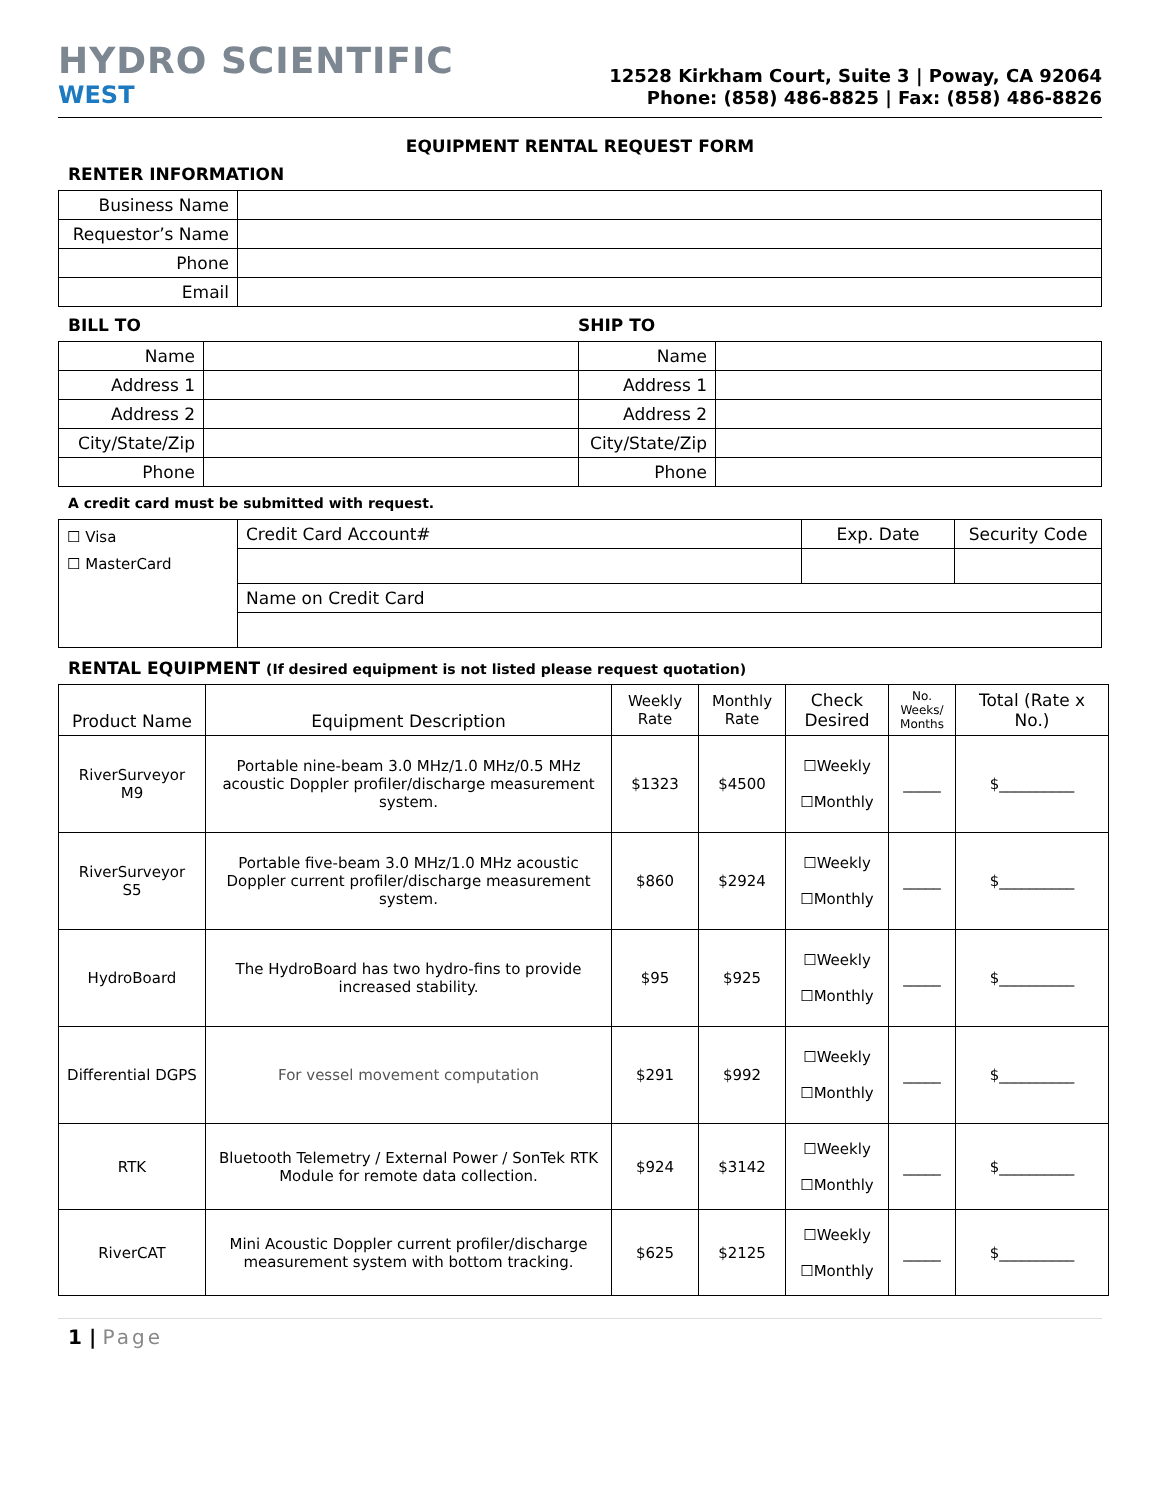HYDRO SCIENTIFIC
WEST
12528 Kirkham Court, Suite 3 | Poway, CA 92064
Phone: (858) 486-8825 | Fax: (858) 486-8826
EQUIPMENT RENTAL REQUEST FORM
RENTER INFORMATION
| Business Name | |
| Requestor’s Name | |
| Phone | |
| Email | |
BILL TO SHIP TO
| Name | | Name | |
| Address 1 | | Address 1 | |
| Address 2 | | Address 2 | |
| City/State/Zip | | City/State/Zip | |
| Phone | | Phone | |
A credit card must be submitted with request.
| ☐ Visa ☐ MasterCard | Credit Card Account# | Exp. Date | Security Code |
| | Name on Credit Card | | |
RENTAL EQUIPMENT (If desired equipment is not listed please request quotation)
| Product Name | Equipment Description | Weekly Rate | Monthly Rate | Check Desired | No. Weeks/ Months | Total (Rate x No.) |
| --- | --- | --- | --- | --- | --- | --- |
| RiverSurveyor M9 | Portable nine-beam 3.0 MHz/1.0 MHz/0.5 MHz acoustic Doppler profiler/discharge measurement system. | $1323 | $4500 | ☐Weekly ☐Monthly | _____ | $__________ |
| RiverSurveyor S5 | Portable five-beam 3.0 MHz/1.0 MHz acoustic Doppler current profiler/discharge measurement system. | $860 | $2924 | ☐Weekly ☐Monthly | _____ | $__________ |
| HydroBoard | The HydroBoard has two hydro-fins to provide increased stability. | $95 | $925 | ☐Weekly ☐Monthly | _____ | $__________ |
| Differential DGPS | For vessel movement computation | $291 | $992 | ☐Weekly ☐Monthly | _____ | $__________ |
| RTK | Bluetooth Telemetry / External Power / SonTek RTK Module for remote data collection. | $924 | $3142 | ☐Weekly ☐Monthly | _____ | $__________ |
| RiverCAT | Mini Acoustic Doppler current profiler/discharge measurement system with bottom tracking. | $625 | $2125 | ☐Weekly ☐Monthly | _____ | $__________ |
1 | Page